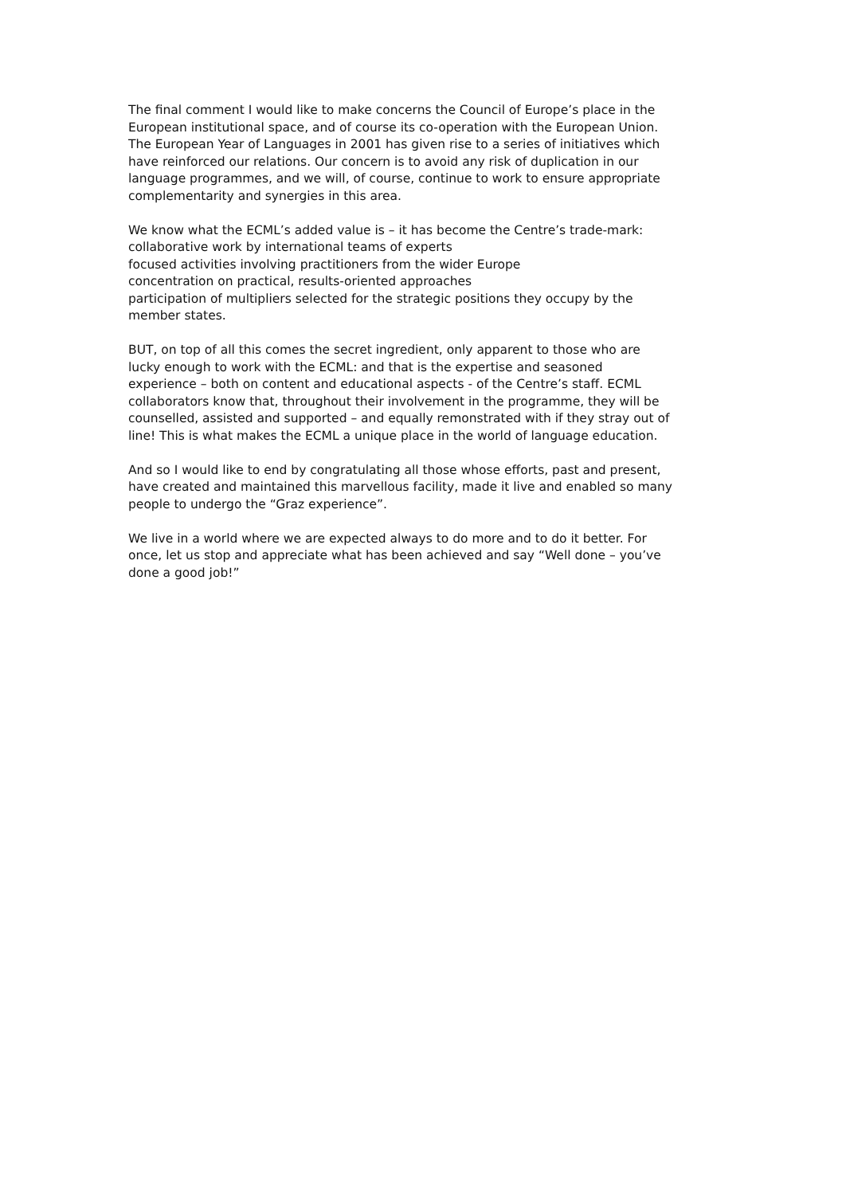The final comment I would like to make concerns the Council of Europe’s place in the European institutional space, and of course its co-operation with the European Union. The European Year of Languages in 2001 has given rise to a series of initiatives which have reinforced our relations. Our concern is to avoid any risk of duplication in our language programmes, and we will, of course, continue to work to ensure appropriate complementarity and synergies in this area.
We know what the ECML’s added value is – it has become the Centre’s trade-mark:
collaborative work by international teams of experts
focused activities involving practitioners from the wider Europe
concentration on practical, results-oriented approaches
participation of multipliers selected for the strategic positions they occupy by the member states.
BUT, on top of all this comes the secret ingredient, only apparent to those who are lucky enough to work with the ECML: and that is the expertise and seasoned experience – both on content and educational aspects - of the Centre’s staff. ECML collaborators know that, throughout their involvement in the programme, they will be counselled, assisted and supported – and equally remonstrated with if they stray out of line! This is what makes the ECML a unique place in the world of language education.
And so I would like to end by congratulating all those whose efforts, past and present, have created and maintained this marvellous facility, made it live and enabled so many people to undergo the “Graz experience”.
We live in a world where we are expected always to do more and to do it better. For once, let us stop and appreciate what has been achieved and say “Well done – you’ve done a good job!”